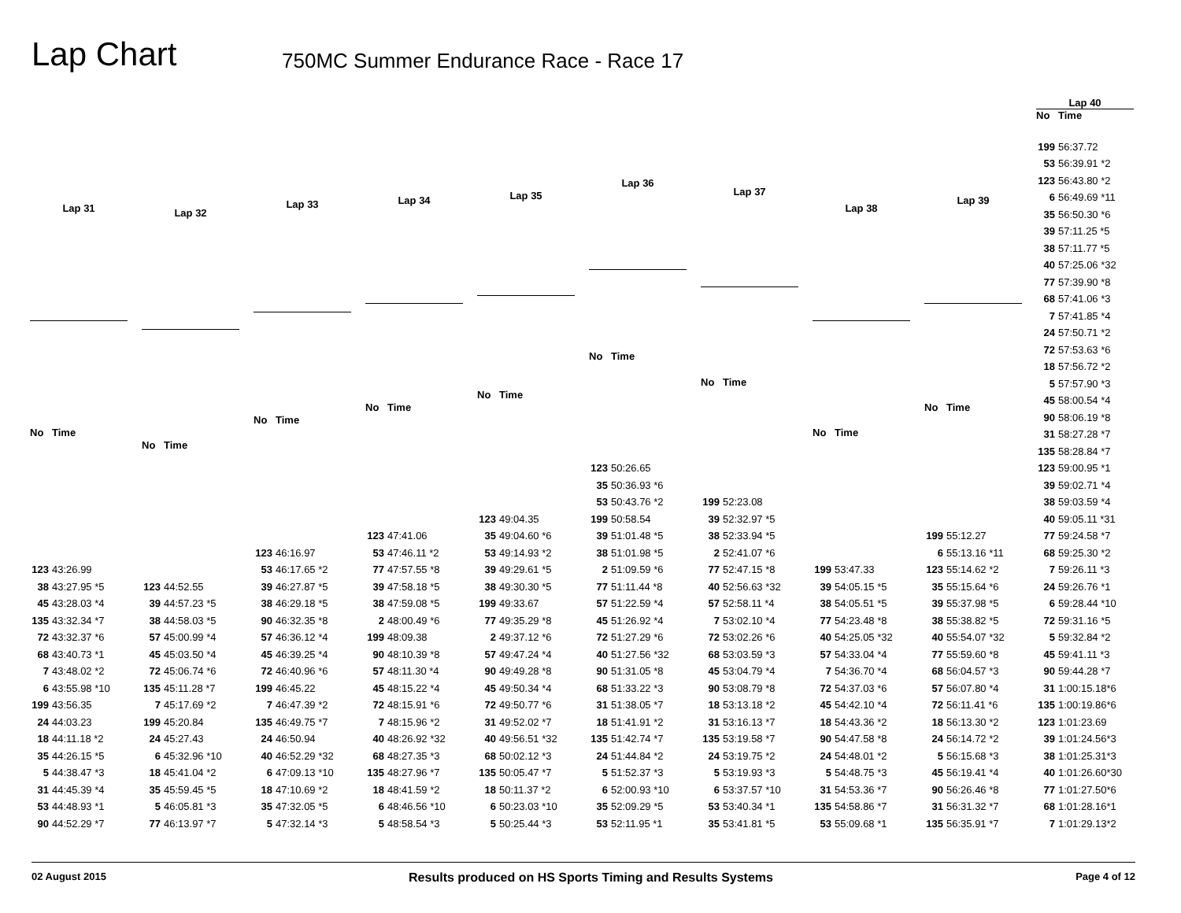Lap Chart
750MC Summer Endurance Race - Race 17
| Lap 31 | |
| --- | --- |
| No | Time |
| 123 | 43:26.99 |
| 38 | 43:27.95 *5 |
| 45 | 43:28.03 *4 |
| 135 | 43:32.34 *7 |
| 72 | 43:32.37 *6 |
| 68 | 43:40.73 *1 |
| 7 | 43:48.02 *2 |
| 6 | 43:55.98 *10 |
| 199 | 43:56.35 |
| 24 | 44:03.23 |
| 18 | 44:11.18 *2 |
| 35 | 44:26.15 *5 |
| 5 | 44:38.47 *3 |
| 31 | 44:45.39 *4 |
| 53 | 44:48.93 *1 |
| 90 | 44:52.29 *7 |
| Lap 32 | |
| --- | --- |
| No | Time |
| 123 | 44:52.55 |
| 39 | 44:57.23 *5 |
| 38 | 44:58.03 *5 |
| 57 | 45:00.99 *4 |
| 45 | 45:03.50 *4 |
| 72 | 45:06.74 *6 |
| 135 | 45:11.28 *7 |
| 7 | 45:17.69 *2 |
| 199 | 45:20.84 |
| 24 | 45:27.43 |
| 6 | 45:32.96 *10 |
| 18 | 45:41.04 *2 |
| 35 | 45:59.45 *5 |
| 5 | 46:05.81 *3 |
| 77 | 46:13.97 *7 |
| Lap 33 | |
| --- | --- |
| No | Time |
| 123 | 46:16.97 |
| 53 | 46:17.65 *2 |
| 39 | 46:27.87 *5 |
| 38 | 46:29.18 *5 |
| 90 | 46:32.35 *8 |
| 57 | 46:36.12 *4 |
| 45 | 46:39.25 *4 |
| 72 | 46:40.96 *6 |
| 199 | 46:45.22 |
| 7 | 46:47.39 *2 |
| 135 | 46:49.75 *7 |
| 24 | 46:50.94 |
| 40 | 46:52.29 *32 |
| 6 | 47:09.13 *10 |
| 18 | 47:10.69 *2 |
| 35 | 47:32.05 *5 |
| 5 | 47:32.14 *3 |
| Lap 34 | |
| --- | --- |
| No | Time |
| 123 | 47:41.06 |
| 53 | 47:46.11 *2 |
| 77 | 47:57.55 *8 |
| 39 | 47:58.18 *5 |
| 38 | 47:59.08 *5 |
| 2 | 48:00.49 *6 |
| 199 | 48:09.38 |
| 90 | 48:10.39 *8 |
| 57 | 48:11.30 *4 |
| 45 | 48:15.22 *4 |
| 72 | 48:15.91 *6 |
| 7 | 48:15.96 *2 |
| 40 | 48:26.92 *32 |
| 68 | 48:27.35 *3 |
| 135 | 48:27.96 *7 |
| 18 | 48:41.59 *2 |
| 6 | 48:46.56 *10 |
| 5 | 48:58.54 *3 |
| Lap 35 | |
| --- | --- |
| No | Time |
| 123 | 49:04.35 |
| 35 | 49:04.60 *6 |
| 53 | 49:14.93 *2 |
| 39 | 49:29.61 *5 |
| 38 | 49:30.30 *5 |
| 199 | 49:33.67 |
| 77 | 49:35.29 *8 |
| 2 | 49:37.12 *6 |
| 57 | 49:47.24 *4 |
| 90 | 49:49.28 *8 |
| 45 | 49:50.34 *4 |
| 72 | 49:50.77 *6 |
| 31 | 49:52.02 *7 |
| 40 | 49:56.51 *32 |
| 68 | 50:02.12 *3 |
| 135 | 50:05.47 *7 |
| 18 | 50:11.37 *2 |
| 6 | 50:23.03 *10 |
| 5 | 50:25.44 *3 |
| Lap 36 | |
| --- | --- |
| No | Time |
| 123 | 50:26.65 |
| 35 | 50:36.93 *6 |
| 53 | 50:43.76 *2 |
| 199 | 50:58.54 |
| 39 | 51:01.48 *5 |
| 38 | 51:01.98 *5 |
| 2 | 51:09.59 *6 |
| 77 | 51:11.44 *8 |
| 57 | 51:22.59 *4 |
| 45 | 51:26.92 *4 |
| 72 | 51:27.29 *6 |
| 40 | 51:27.56 *32 |
| 90 | 51:31.05 *8 |
| 68 | 51:33.22 *3 |
| 31 | 51:38.05 *7 |
| 18 | 51:41.91 *2 |
| 135 | 51:42.74 *7 |
| 24 | 51:44.84 *2 |
| 5 | 51:52.37 *3 |
| 6 | 52:00.93 *10 |
| 35 | 52:09.29 *5 |
| 53 | 52:11.95 *1 |
| Lap 37 | |
| --- | --- |
| No | Time |
| 199 | 52:23.08 |
| 39 | 52:32.97 *5 |
| 38 | 52:33.94 *5 |
| 2 | 52:41.07 *6 |
| 77 | 52:47.15 *8 |
| 40 | 52:56.63 *32 |
| 57 | 52:58.11 *4 |
| 7 | 53:02.10 *4 |
| 72 | 53:02.26 *6 |
| 68 | 53:03.59 *3 |
| 45 | 53:04.79 *4 |
| 90 | 53:08.79 *8 |
| 18 | 53:13.18 *2 |
| 31 | 53:16.13 *7 |
| 135 | 53:19.58 *7 |
| 24 | 53:19.75 *2 |
| 5 | 53:19.93 *3 |
| 6 | 53:37.57 *10 |
| 53 | 53:40.34 *1 |
| 35 | 53:41.81 *5 |
| Lap 38 | |
| --- | --- |
| No | Time |
| 199 | 53:47.33 |
| 39 | 54:05.15 *5 |
| 38 | 54:05.51 *5 |
| 77 | 54:23.48 *8 |
| 40 | 54:25.05 *32 |
| 57 | 54:33.04 *4 |
| 7 | 54:36.70 *4 |
| 72 | 54:37.03 *6 |
| 45 | 54:42.10 *4 |
| 18 | 54:43.36 *2 |
| 90 | 54:47.58 *8 |
| 24 | 54:48.01 *2 |
| 5 | 54:48.75 *3 |
| 31 | 54:53.36 *7 |
| 135 | 54:58.86 *7 |
| 53 | 55:09.68 *1 |
| Lap 39 | |
| --- | --- |
| No | Time |
| 199 | 55:12.27 |
| 6 | 55:13.16 *11 |
| 123 | 55:14.62 *2 |
| 35 | 55:15.64 *6 |
| 39 | 55:37.98 *5 |
| 38 | 55:38.82 *5 |
| 40 | 55:54.07 *32 |
| 77 | 55:59.60 *8 |
| 68 | 56:04.57 *3 |
| 57 | 56:07.80 *4 |
| 72 | 56:11.41 *6 |
| 18 | 56:13.30 *2 |
| 24 | 56:14.72 *2 |
| 5 | 56:15.68 *3 |
| 45 | 56:19.41 *4 |
| 90 | 56:26.46 *8 |
| 31 | 56:31.32 *7 |
| 135 | 56:35.91 *7 |
| Lap 40 | |
| --- | --- |
| No | Time |
| 199 | 56:37.72 |
| 53 | 56:39.91 *2 |
| 123 | 56:43.80 *2 |
| 6 | 56:49.69 *11 |
| 35 | 56:50.30 *6 |
| 39 | 57:11.25 *5 |
| 38 | 57:11.77 *5 |
| 40 | 57:25.06 *32 |
| 77 | 57:39.90 *8 |
| 68 | 57:41.06 *3 |
| 7 | 57:41.85 *4 |
| 24 | 57:50.71 *2 |
| 72 | 57:53.63 *6 |
| 18 | 57:56.72 *2 |
| 5 | 57:57.90 *3 |
| 45 | 58:00.54 *4 |
| 90 | 58:06.19 *8 |
| 31 | 58:27.28 *7 |
| 135 | 58:28.84 *7 |
| 123 | 59:00.95 *1 |
| 39 | 59:02.71 *4 |
| 38 | 59:03.59 *4 |
| 40 | 59:05.11 *31 |
| 77 | 59:24.58 *7 |
| 68 | 59:25.30 *2 |
| 7 | 59:26.11 *3 |
| 24 | 59:26.76 *1 |
| 6 | 59:28.44 *10 |
| 72 | 59:31.16 *5 |
| 5 | 59:32.84 *2 |
| 45 | 59:41.11 *3 |
| 90 | 59:44.28 *7 |
| 31 | 1:00:15.18*6 |
| 135 | 1:00:19.86*6 |
| 123 | 1:01:23.69 |
| 39 | 1:01:24.56*3 |
| 38 | 1:01:25.31*3 |
| 40 | 1:01:26.60*30 |
| 77 | 1:01:27.50*6 |
| 68 | 1:01:28.16*1 |
| 7 | 1:01:29.13*2 |
02 August 2015 Results produced on HS Sports Timing and Results Systems Page 4 of 12